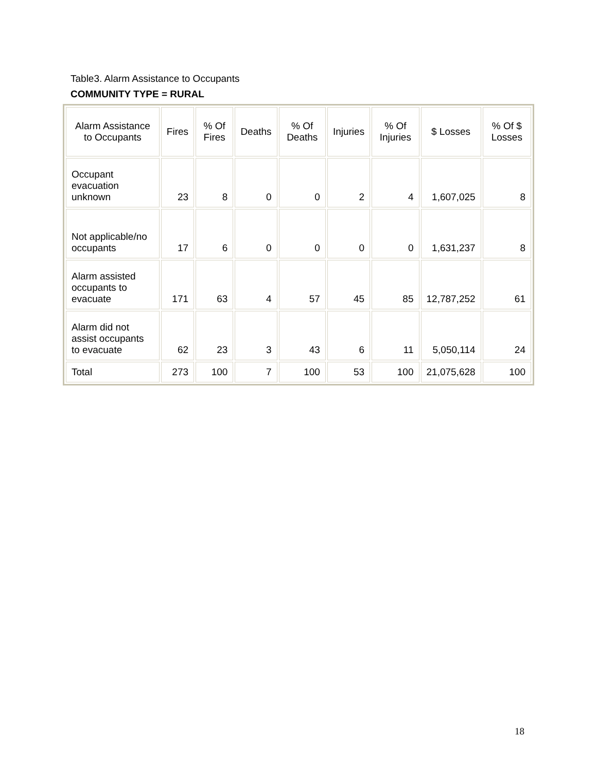Table3. Alarm Assistance to Occupants
COMMUNITY TYPE = RURAL
| Alarm Assistance to Occupants | Fires | % Of Fires | Deaths | % Of Deaths | Injuries | % Of Injuries | $ Losses | % Of $ Losses |
| --- | --- | --- | --- | --- | --- | --- | --- | --- |
| Occupant evacuation unknown | 23 | 8 | 0 | 0 | 2 | 4 | 1,607,025 | 8 |
| Not applicable/no occupants | 17 | 6 | 0 | 0 | 0 | 0 | 1,631,237 | 8 |
| Alarm assisted occupants to evacuate | 171 | 63 | 4 | 57 | 45 | 85 | 12,787,252 | 61 |
| Alarm did not assist occupants to evacuate | 62 | 23 | 3 | 43 | 6 | 11 | 5,050,114 | 24 |
| Total | 273 | 100 | 7 | 100 | 53 | 100 | 21,075,628 | 100 |
18